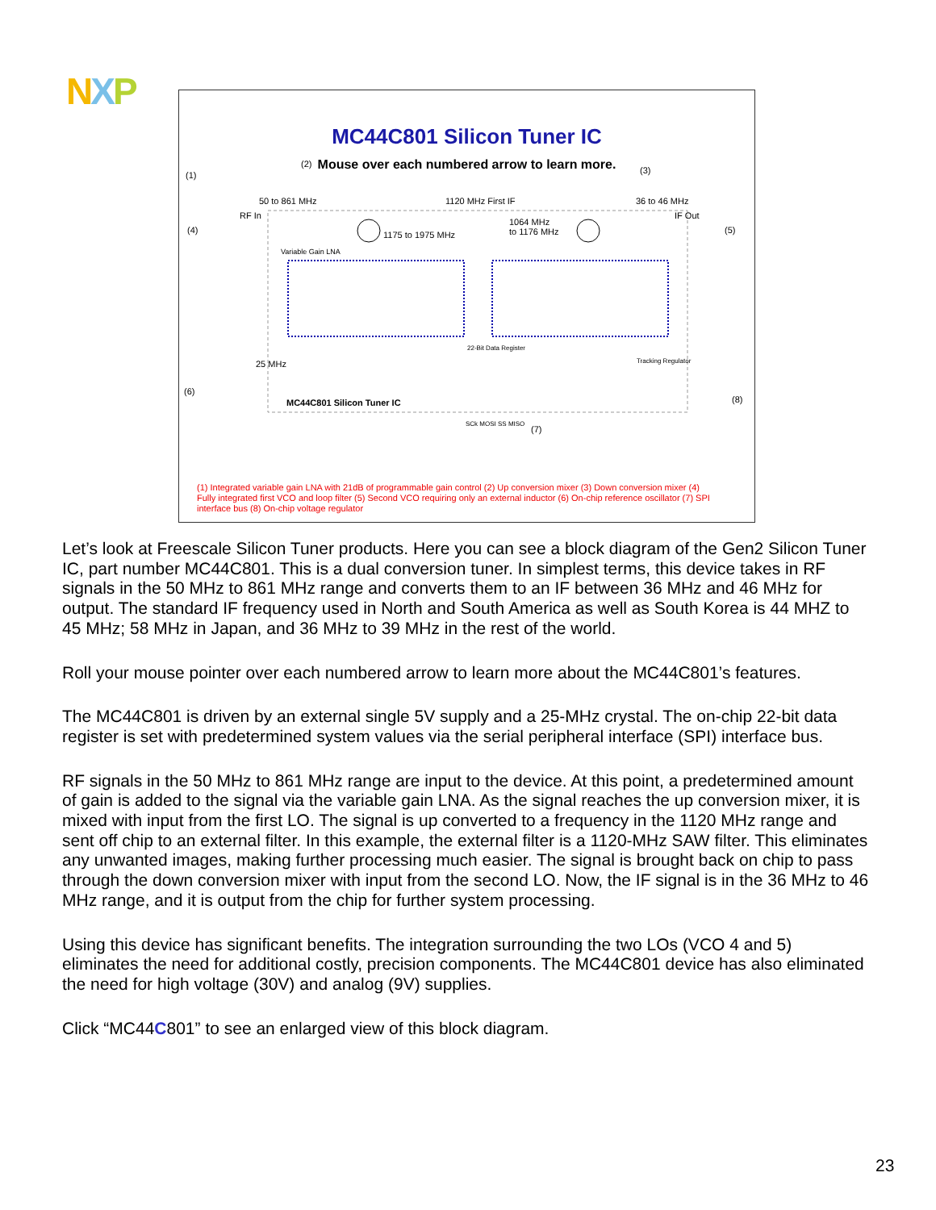NXP
MC44C801 Silicon Tuner IC
Mouse over each numbered arrow to learn more.
(1)
(2)
(3)
(4) (5)
(6)
(7)
(8)
50 to 861 MHz 1120 MHz First IF 36 to 46 MHz
RF In IF Out
1175 to 1975 MHz
1064 MHz
to 1176 MHz
Variable Gain LNA
25 MHz
MC44C801 Silicon Tuner IC
22-Bit Data Register
Tracking Regulator
SCk MOSI SS MISO
(1) Integrated variable gain LNA with 21dB of programmable gain control (2) Up conversion mixer (3) Down conversion mixer (4) Fully integrated first VCO and loop filter (5) Second VCO requiring only an external inductor (6) On-chip reference oscillator (7) SPI interface bus (8) On-chip voltage regulator
Let’s look at Freescale Silicon Tuner products. Here you can see a block diagram of the Gen2 Silicon Tuner IC, part number MC44C801. This is a dual conversion tuner. In simplest terms, this device takes in RF signals in the 50 MHz to 861 MHz range and converts them to an IF between 36 MHz and 46 MHz for output. The standard IF frequency used in North and South America as well as South Korea is 44 MHZ to 45 MHz; 58 MHz in Japan, and 36 MHz to 39 MHz in the rest of the world.
Roll your mouse pointer over each numbered arrow to learn more about the MC44C801’s features.
The MC44C801 is driven by an external single 5V supply and a 25-MHz crystal. The on-chip 22-bit data register is set with predetermined system values via the serial peripheral interface (SPI) interface bus.
RF signals in the 50 MHz to 861 MHz range are input to the device. At this point, a predetermined amount of gain is added to the signal via the variable gain LNA. As the signal reaches the up conversion mixer, it is mixed with input from the first LO. The signal is up converted to a frequency in the 1120 MHz range and sent off chip to an external filter. In this example, the external filter is a 1120-MHz SAW filter. This eliminates any unwanted images, making further processing much easier. The signal is brought back on chip to pass through the down conversion mixer with input from the second LO. Now, the IF signal is in the 36 MHz to 46 MHz range, and it is output from the chip for further system processing.
Using this device has significant benefits. The integration surrounding the two LOs (VCO 4 and 5) eliminates the need for additional costly, precision components. The MC44C801 device has also eliminated the need for high voltage (30V) and analog (9V) supplies.
Click “MC44C801” to see an enlarged view of this block diagram.
23